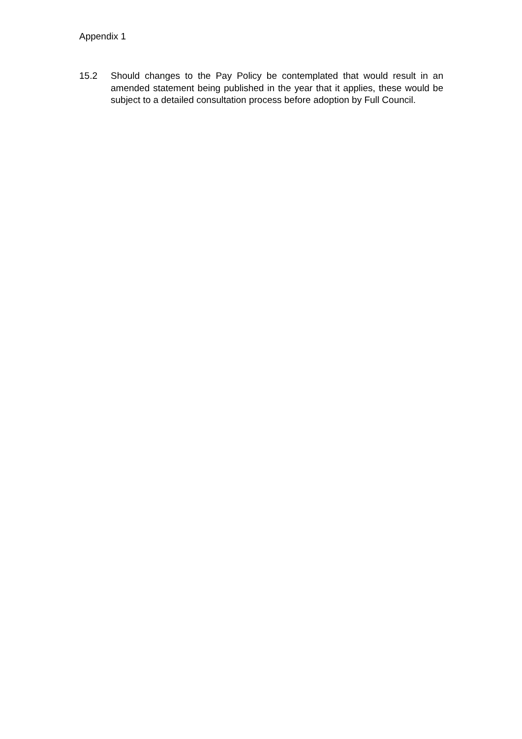Appendix 1
15.2 Should changes to the Pay Policy be contemplated that would result in an amended statement being published in the year that it applies, these would be subject to a detailed consultation process before adoption by Full Council.